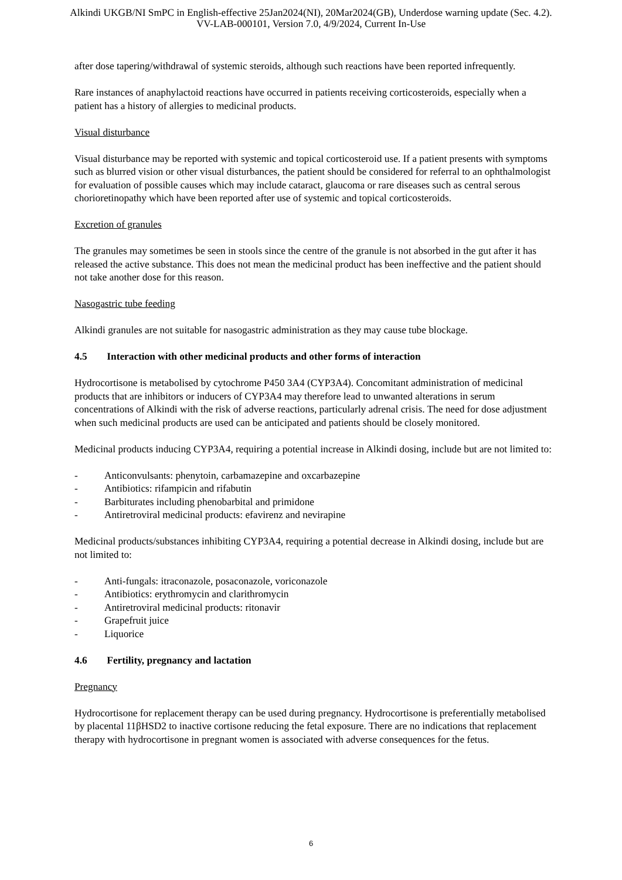Alkindi UKGB/NI SmPC in English-effective 25Jan2024(NI), 20Mar2024(GB), Underdose warning update (Sec. 4.2).
VV-LAB-000101, Version 7.0, 4/9/2024, Current In-Use
after dose tapering/withdrawal of systemic steroids, although such reactions have been reported infrequently.
Rare instances of anaphylactoid reactions have occurred in patients receiving corticosteroids, especially when a patient has a history of allergies to medicinal products.
Visual disturbance
Visual disturbance may be reported with systemic and topical corticosteroid use. If a patient presents with symptoms such as blurred vision or other visual disturbances, the patient should be considered for referral to an ophthalmologist for evaluation of possible causes which may include cataract, glaucoma or rare diseases such as central serous chorioretinopathy which have been reported after use of systemic and topical corticosteroids.
Excretion of granules
The granules may sometimes be seen in stools since the centre of the granule is not absorbed in the gut after it has released the active substance. This does not mean the medicinal product has been ineffective and the patient should not take another dose for this reason.
Nasogastric tube feeding
Alkindi granules are not suitable for nasogastric administration as they may cause tube blockage.
4.5 Interaction with other medicinal products and other forms of interaction
Hydrocortisone is metabolised by cytochrome P450 3A4 (CYP3A4). Concomitant administration of medicinal products that are inhibitors or inducers of CYP3A4 may therefore lead to unwanted alterations in serum concentrations of Alkindi with the risk of adverse reactions, particularly adrenal crisis. The need for dose adjustment when such medicinal products are used can be anticipated and patients should be closely monitored.
Medicinal products inducing CYP3A4, requiring a potential increase in Alkindi dosing, include but are not limited to:
- Anticonvulsants: phenytoin, carbamazepine and oxcarbazepine
- Antibiotics: rifampicin and rifabutin
- Barbiturates including phenobarbital and primidone
- Antiretroviral medicinal products: efavirenz and nevirapine
Medicinal products/substances inhibiting CYP3A4, requiring a potential decrease in Alkindi dosing, include but are not limited to:
- Anti-fungals: itraconazole, posaconazole, voriconazole
- Antibiotics: erythromycin and clarithromycin
- Antiretroviral medicinal products: ritonavir
- Grapefruit juice
- Liquorice
4.6 Fertility, pregnancy and lactation
Pregnancy
Hydrocortisone for replacement therapy can be used during pregnancy. Hydrocortisone is preferentially metabolised by placental 11βHSD2 to inactive cortisone reducing the fetal exposure. There are no indications that replacement therapy with hydrocortisone in pregnant women is associated with adverse consequences for the fetus.
6